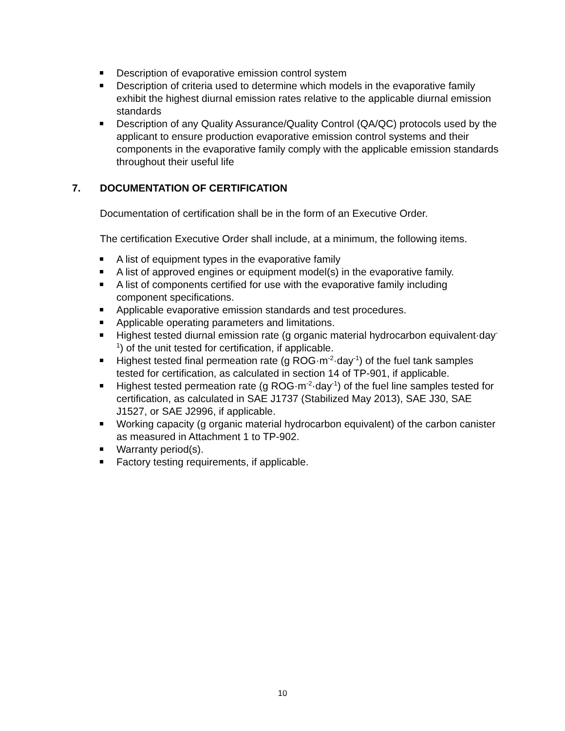Description of evaporative emission control system
Description of criteria used to determine which models in the evaporative family exhibit the highest diurnal emission rates relative to the applicable diurnal emission standards
Description of any Quality Assurance/Quality Control (QA/QC) protocols used by the applicant to ensure production evaporative emission control systems and their components in the evaporative family comply with the applicable emission standards throughout their useful life
7. DOCUMENTATION OF CERTIFICATION
Documentation of certification shall be in the form of an Executive Order.
The certification Executive Order shall include, at a minimum, the following items.
A list of equipment types in the evaporative family
A list of approved engines or equipment model(s) in the evaporative family.
A list of components certified for use with the evaporative family including component specifications.
Applicable evaporative emission standards and test procedures.
Applicable operating parameters and limitations.
Highest tested diurnal emission rate (g organic material hydrocarbon equivalent·day<sup>-1</sup>) of the unit tested for certification, if applicable.
Highest tested final permeation rate (g ROG·m<sup>-2</sup>·day<sup>-1</sup>) of the fuel tank samples tested for certification, as calculated in section 14 of TP-901, if applicable.
Highest tested permeation rate (g ROG·m<sup>-2</sup>·day<sup>-1</sup>) of the fuel line samples tested for certification, as calculated in SAE J1737 (Stabilized May 2013), SAE J30, SAE J1527, or SAE J2996, if applicable.
Working capacity (g organic material hydrocarbon equivalent) of the carbon canister as measured in Attachment 1 to TP-902.
Warranty period(s).
Factory testing requirements, if applicable.
10